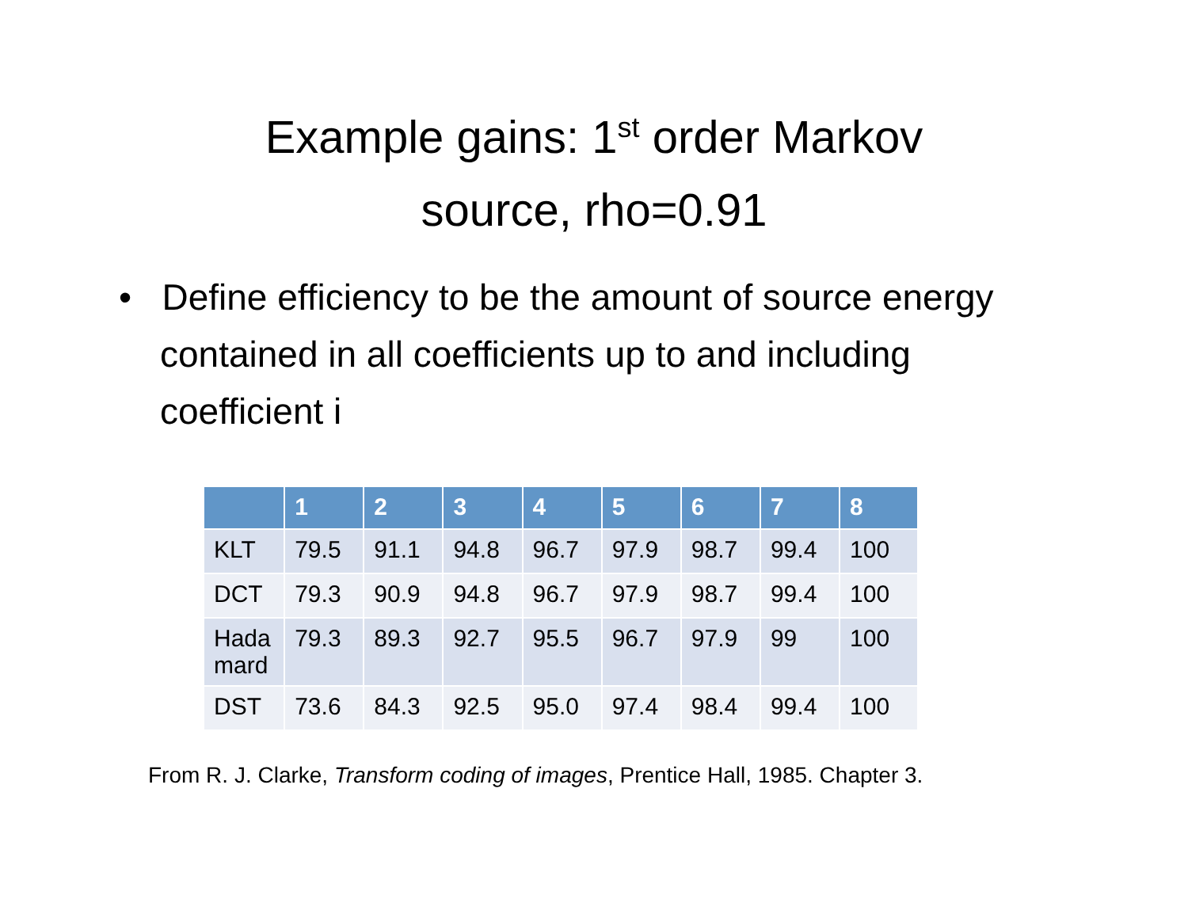Example gains: 1<sup>st</sup> order Markov
source, rho=0.91
• Define efficiency to be the amount of source energy contained in all coefficients up to and including coefficient i
| | 1 | 2 | 3 | 4 | 5 | 6 | 7 | 8 |
| --- | --- | --- | --- | --- | --- | --- | --- | --- |
| KLT | 79.5 | 91.1 | 94.8 | 96.7 | 97.9 | 98.7 | 99.4 | 100 |
| DCT | 79.3 | 90.9 | 94.8 | 96.7 | 97.9 | 98.7 | 99.4 | 100 |
| Hada mard | 79.3 | 89.3 | 92.7 | 95.5 | 96.7 | 97.9 | 99 | 100 |
| DST | 73.6 | 84.3 | 92.5 | 95.0 | 97.4 | 98.4 | 99.4 | 100 |
From R. J. Clarke, Transform coding of images, Prentice Hall, 1985. Chapter 3.